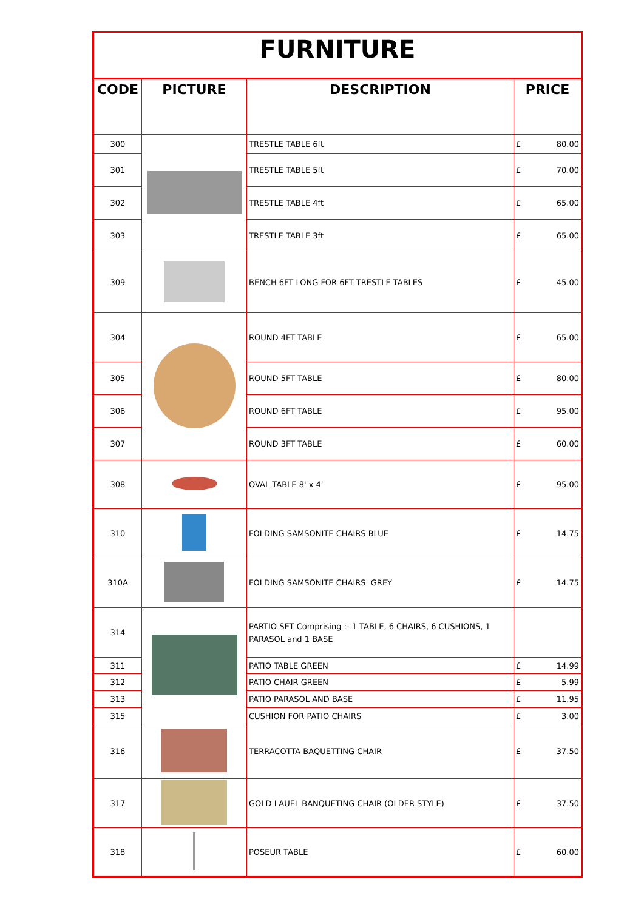| FURNITURE | | | | |
| --- | --- | --- | --- | --- |
| CODE | PICTURE | DESCRIPTION | PRICE | |
| 300 | | TRESTLE TABLE 6ft | £ | 80.00 |
| 301 | | TRESTLE TABLE 5ft | £ | 70.00 |
| 302 | | TRESTLE TABLE 4ft | £ | 65.00 |
| 303 | | TRESTLE TABLE 3ft | £ | 65.00 |
| 309 | | BENCH 6FT LONG FOR 6FT TRESTLE TABLES | £ | 45.00 |
| 304 | | ROUND 4FT TABLE | £ | 65.00 |
| 305 | | ROUND 5FT TABLE | £ | 80.00 |
| 306 | | ROUND 6FT TABLE | £ | 95.00 |
| 307 | | ROUND 3FT TABLE | £ | 60.00 |
| 308 | | OVAL TABLE 8' x 4' | £ | 95.00 |
| 310 | | FOLDING SAMSONITE CHAIRS BLUE | £ | 14.75 |
| 310A | | FOLDING SAMSONITE CHAIRS GREY | £ | 14.75 |
| 314 | | PARTIO SET Comprising :- 1 TABLE, 6 CHAIRS, 6 CUSHIONS, 1 PARASOL and 1 BASE | | |
| 311 | | PATIO TABLE GREEN | £ | 14.99 |
| 312 | | PATIO CHAIR GREEN | £ | 5.99 |
| 313 | | PATIO PARASOL AND BASE | £ | 11.95 |
| 315 | | CUSHION FOR PATIO CHAIRS | £ | 3.00 |
| 316 | | TERRACOTTA BAQUETTING CHAIR | £ | 37.50 |
| 317 | | GOLD LAUEL BANQUETING CHAIR (OLDER STYLE) | £ | 37.50 |
| 318 | | POSEUR TABLE | £ | 60.00 |